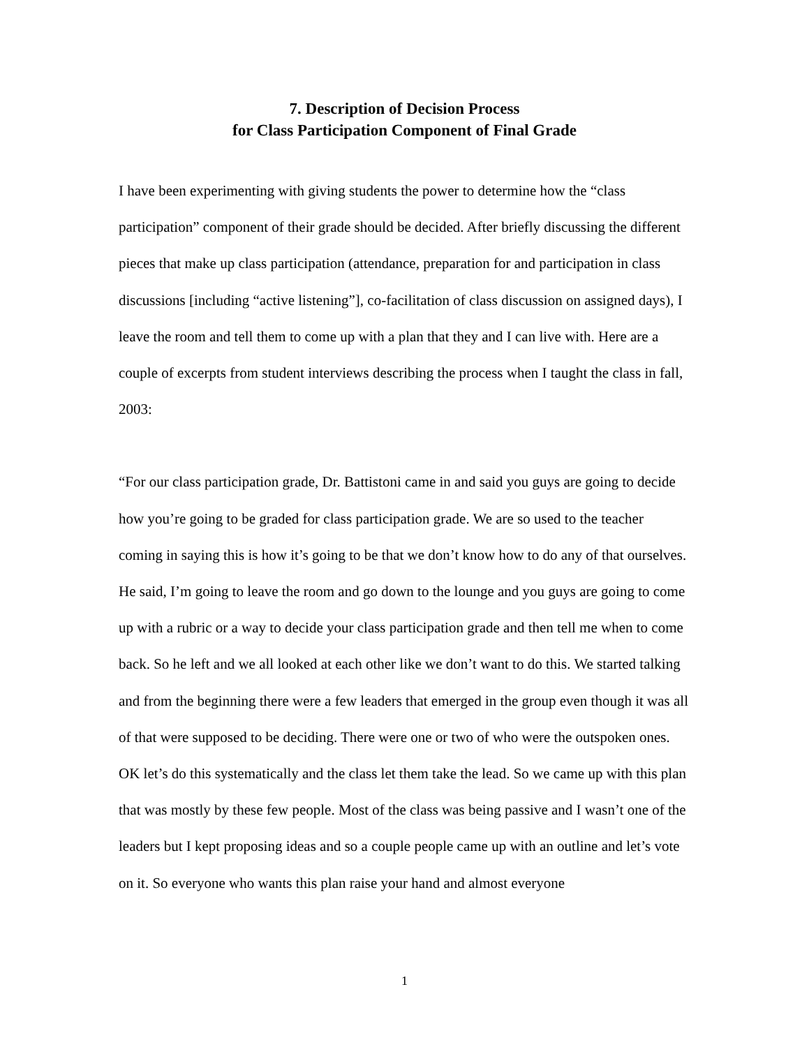7. Description of Decision Process
for Class Participation Component of Final Grade
I have been experimenting with giving students the power to determine how the “class participation” component of their grade should be decided. After briefly discussing the different pieces that make up class participation (attendance, preparation for and participation in class discussions [including “active listening”], co-facilitation of class discussion on assigned days), I leave the room and tell them to come up with a plan that they and I can live with. Here are a couple of excerpts from student interviews describing the process when I taught the class in fall, 2003:
“For our class participation grade, Dr. Battistoni came in and said you guys are going to decide how you’re going to be graded for class participation grade. We are so used to the teacher coming in saying this is how it’s going to be that we don’t know how to do any of that ourselves. He said, I’m going to leave the room and go down to the lounge and you guys are going to come up with a rubric or a way to decide your class participation grade and then tell me when to come back. So he left and we all looked at each other like we don’t want to do this. We started talking and from the beginning there were a few leaders that emerged in the group even though it was all of that were supposed to be deciding. There were one or two of who were the outspoken ones. OK let’s do this systematically and the class let them take the lead. So we came up with this plan that was mostly by these few people. Most of the class was being passive and I wasn’t one of the leaders but I kept proposing ideas and so a couple people came up with an outline and let’s vote on it. So everyone who wants this plan raise your hand and almost everyone
1